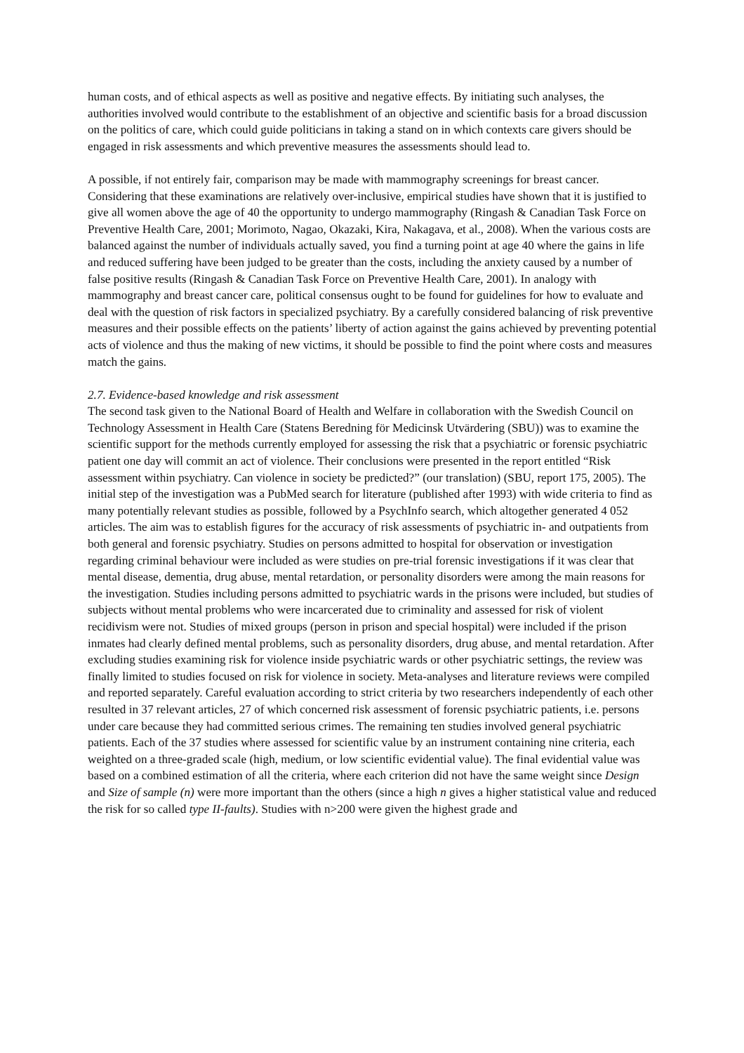human costs, and of ethical aspects as well as positive and negative effects. By initiating such analyses, the authorities involved would contribute to the establishment of an objective and scientific basis for a broad discussion on the politics of care, which could guide politicians in taking a stand on in which contexts care givers should be engaged in risk assessments and which preventive measures the assessments should lead to.
A possible, if not entirely fair, comparison may be made with mammography screenings for breast cancer. Considering that these examinations are relatively over-inclusive, empirical studies have shown that it is justified to give all women above the age of 40 the opportunity to undergo mammography (Ringash & Canadian Task Force on Preventive Health Care, 2001; Morimoto, Nagao, Okazaki, Kira, Nakagava, et al., 2008). When the various costs are balanced against the number of individuals actually saved, you find a turning point at age 40 where the gains in life and reduced suffering have been judged to be greater than the costs, including the anxiety caused by a number of false positive results (Ringash & Canadian Task Force on Preventive Health Care, 2001). In analogy with mammography and breast cancer care, political consensus ought to be found for guidelines for how to evaluate and deal with the question of risk factors in specialized psychiatry. By a carefully considered balancing of risk preventive measures and their possible effects on the patients’ liberty of action against the gains achieved by preventing potential acts of violence and thus the making of new victims, it should be possible to find the point where costs and measures match the gains.
2.7. Evidence-based knowledge and risk assessment
The second task given to the National Board of Health and Welfare in collaboration with the Swedish Council on Technology Assessment in Health Care (Statens Beredning för Medicinsk Utvärdering (SBU)) was to examine the scientific support for the methods currently employed for assessing the risk that a psychiatric or forensic psychiatric patient one day will commit an act of violence. Their conclusions were presented in the report entitled “Risk assessment within psychiatry. Can violence in society be predicted?” (our translation) (SBU, report 175, 2005). The initial step of the investigation was a PubMed search for literature (published after 1993) with wide criteria to find as many potentially relevant studies as possible, followed by a PsychInfo search, which altogether generated 4 052 articles. The aim was to establish figures for the accuracy of risk assessments of psychiatric in- and outpatients from both general and forensic psychiatry. Studies on persons admitted to hospital for observation or investigation regarding criminal behaviour were included as were studies on pre-trial forensic investigations if it was clear that mental disease, dementia, drug abuse, mental retardation, or personality disorders were among the main reasons for the investigation. Studies including persons admitted to psychiatric wards in the prisons were included, but studies of subjects without mental problems who were incarcerated due to criminality and assessed for risk of violent recidivism were not. Studies of mixed groups (person in prison and special hospital) were included if the prison inmates had clearly defined mental problems, such as personality disorders, drug abuse, and mental retardation. After excluding studies examining risk for violence inside psychiatric wards or other psychiatric settings, the review was finally limited to studies focused on risk for violence in society. Meta-analyses and literature reviews were compiled and reported separately. Careful evaluation according to strict criteria by two researchers independently of each other resulted in 37 relevant articles, 27 of which concerned risk assessment of forensic psychiatric patients, i.e. persons under care because they had committed serious crimes. The remaining ten studies involved general psychiatric patients. Each of the 37 studies where assessed for scientific value by an instrument containing nine criteria, each weighted on a three-graded scale (high, medium, or low scientific evidential value). The final evidential value was based on a combined estimation of all the criteria, where each criterion did not have the same weight since Design and Size of sample (n) were more important than the others (since a high n gives a higher statistical value and reduced the risk for so called type II-faults). Studies with n>200 were given the highest grade and